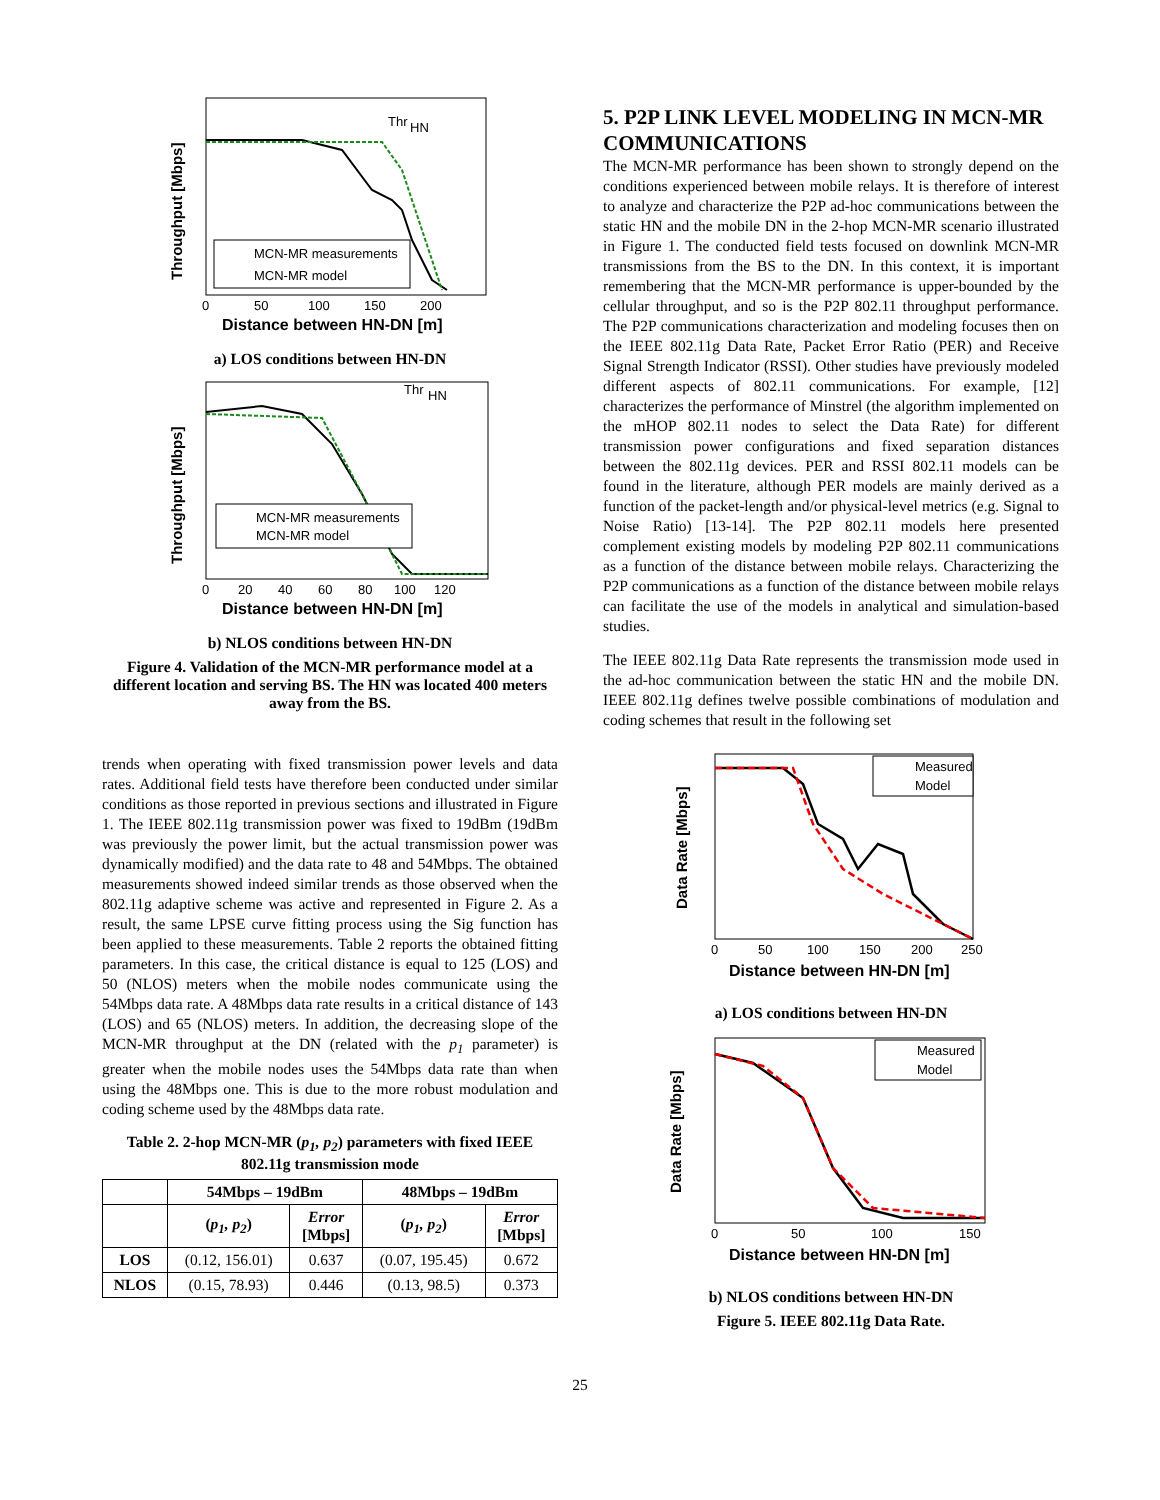Throughput [Mbps]
Thr
HN
MCN-MR measurements
MCN-MR model
0
50
100
150
200
Distance between HN-DN [m]
a) LOS conditions between HN-DN
Throughput [Mbps]
Thr
HN
MCN-MR measurements
MCN-MR model
0
20
40
60
80
100
120
Distance between HN-DN [m]
b) NLOS conditions between HN-DN
Figure 4. Validation of the MCN-MR performance model at a different location and serving BS. The HN was located 400 meters away from the BS.
trends when operating with fixed transmission power levels and data rates. Additional field tests have therefore been conducted under similar conditions as those reported in previous sections and illustrated in Figure 1. The IEEE 802.11g transmission power was fixed to 19dBm (19dBm was previously the power limit, but the actual transmission power was dynamically modified) and the data rate to 48 and 54Mbps. The obtained measurements showed indeed similar trends as those observed when the 802.11g adaptive scheme was active and represented in Figure 2. As a result, the same LPSE curve fitting process using the Sig function has been applied to these measurements. Table 2 reports the obtained fitting parameters. In this case, the critical distance is equal to 125 (LOS) and 50 (NLOS) meters when the mobile nodes communicate using the 54Mbps data rate. A 48Mbps data rate results in a critical distance of 143 (LOS) and 65 (NLOS) meters. In addition, the decreasing slope of the MCN-MR throughput at the DN (related with the p<sub>1</sub> parameter) is greater when the mobile nodes uses the 54Mbps data rate than when using the 48Mbps one. This is due to the more robust modulation and coding scheme used by the 48Mbps data rate.
Table 2. 2-hop MCN-MR (p<sub>1</sub>, p<sub>2</sub>) parameters with fixed IEEE 802.11g transmission mode
| | 54Mbps – 19dBm | | 48Mbps – 19dBm | |
| --- | --- | --- | --- | --- |
| | ( p<sub>1</sub>, p<sub>2</sub> ) | Error [Mbps] | ( p<sub>1</sub>, p<sub>2</sub> ) | Error [Mbps] |
| LOS | (0.12, 156.01) | 0.637 | (0.07, 195.45) | 0.672 |
| NLOS | (0.15, 78.93) | 0.446 | (0.13, 98.5) | 0.373 |
5. P2P LINK LEVEL MODELING IN MCN-MR COMMUNICATIONS
The MCN-MR performance has been shown to strongly depend on the conditions experienced between mobile relays. It is therefore of interest to analyze and characterize the P2P ad-hoc communications between the static HN and the mobile DN in the 2-hop MCN-MR scenario illustrated in Figure 1. The conducted field tests focused on downlink MCN-MR transmissions from the BS to the DN. In this context, it is important remembering that the MCN-MR performance is upper-bounded by the cellular throughput, and so is the P2P 802.11 throughput performance. The P2P communications characterization and modeling focuses then on the IEEE 802.11g Data Rate, Packet Error Ratio (PER) and Receive Signal Strength Indicator (RSSI). Other studies have previously modeled different aspects of 802.11 communications. For example, [12] characterizes the performance of Minstrel (the algorithm implemented on the mHOP 802.11 nodes to select the Data Rate) for different transmission power configurations and fixed separation distances between the 802.11g devices. PER and RSSI 802.11 models can be found in the literature, although PER models are mainly derived as a function of the packet-length and/or physical-level metrics (e.g. Signal to Noise Ratio) [13-14]. The P2P 802.11 models here presented complement existing models by modeling P2P 802.11 communications as a function of the distance between mobile relays. Characterizing the P2P communications as a function of the distance between mobile relays can facilitate the use of the models in analytical and simulation-based studies.
The IEEE 802.11g Data Rate represents the transmission mode used in the ad-hoc communication between the static HN and the mobile DN. IEEE 802.11g defines twelve possible combinations of modulation and coding schemes that result in the following set
Data Rate [Mbps]
Measured
Model
0
50
100
150
200
250
Distance between HN-DN [m]
a) LOS conditions between HN-DN
Data Rate [Mbps]
Measured
Model
0
50
100
150
Distance between HN-DN [m]
b) NLOS conditions between HN-DN
Figure 5. IEEE 802.11g Data Rate.
25